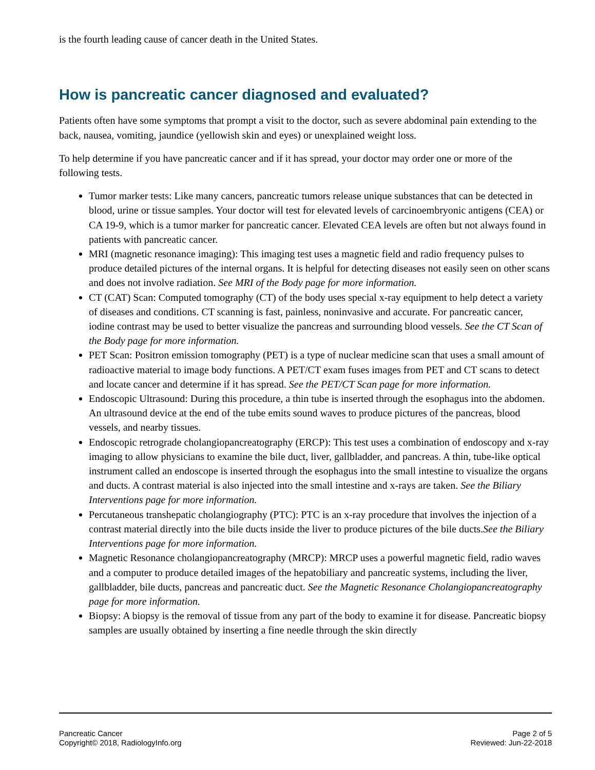is the fourth leading cause of cancer death in the United States.
How is pancreatic cancer diagnosed and evaluated?
Patients often have some symptoms that prompt a visit to the doctor, such as severe abdominal pain extending to the back, nausea, vomiting, jaundice (yellowish skin and eyes) or unexplained weight loss.
To help determine if you have pancreatic cancer and if it has spread, your doctor may order one or more of the following tests.
Tumor marker tests: Like many cancers, pancreatic tumors release unique substances that can be detected in blood, urine or tissue samples. Your doctor will test for elevated levels of carcinoembryonic antigens (CEA) or CA 19-9, which is a tumor marker for pancreatic cancer. Elevated CEA levels are often but not always found in patients with pancreatic cancer.
MRI (magnetic resonance imaging): This imaging test uses a magnetic field and radio frequency pulses to produce detailed pictures of the internal organs. It is helpful for detecting diseases not easily seen on other scans and does not involve radiation. See MRI of the Body page for more information.
CT (CAT) Scan: Computed tomography (CT) of the body uses special x-ray equipment to help detect a variety of diseases and conditions. CT scanning is fast, painless, noninvasive and accurate. For pancreatic cancer, iodine contrast may be used to better visualize the pancreas and surrounding blood vessels. See the CT Scan of the Body page for more information.
PET Scan: Positron emission tomography (PET) is a type of nuclear medicine scan that uses a small amount of radioactive material to image body functions. A PET/CT exam fuses images from PET and CT scans to detect and locate cancer and determine if it has spread. See the PET/CT Scan page for more information.
Endoscopic Ultrasound: During this procedure, a thin tube is inserted through the esophagus into the abdomen. An ultrasound device at the end of the tube emits sound waves to produce pictures of the pancreas, blood vessels, and nearby tissues.
Endoscopic retrograde cholangiopancreatography (ERCP): This test uses a combination of endoscopy and x-ray imaging to allow physicians to examine the bile duct, liver, gallbladder, and pancreas. A thin, tube-like optical instrument called an endoscope is inserted through the esophagus into the small intestine to visualize the organs and ducts. A contrast material is also injected into the small intestine and x-rays are taken. See the Biliary Interventions page for more information.
Percutaneous transhepatic cholangiography (PTC): PTC is an x-ray procedure that involves the injection of a contrast material directly into the bile ducts inside the liver to produce pictures of the bile ducts.See the Biliary Interventions page for more information.
Magnetic Resonance cholangiopancreatography (MRCP): MRCP uses a powerful magnetic field, radio waves and a computer to produce detailed images of the hepatobiliary and pancreatic systems, including the liver, gallbladder, bile ducts, pancreas and pancreatic duct. See the Magnetic Resonance Cholangiopancreatography page for more information.
Biopsy: A biopsy is the removal of tissue from any part of the body to examine it for disease. Pancreatic biopsy samples are usually obtained by inserting a fine needle through the skin directly
Pancreatic Cancer
Copyright© 2018, RadiologyInfo.org
Page 2 of 5
Reviewed: Jun-22-2018